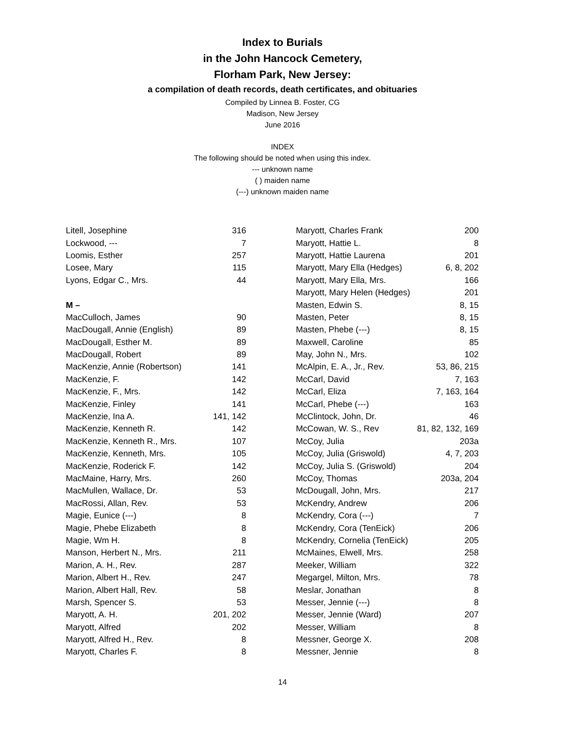Index to Burials
in the John Hancock Cemetery,
Florham Park, New Jersey:
a compilation of death records, death certificates, and obituaries
Compiled by Linnea B. Foster, CG
Madison, New Jersey
June 2016
INDEX
The following should be noted when using this index.
--- unknown name
( ) maiden name
(---) unknown maiden name
| Litell, Josephine | 316 |
| Lockwood, --- | 7 |
| Loomis, Esther | 257 |
| Losee, Mary | 115 |
| Lyons, Edgar C., Mrs. | 44 |
| M – | |
| MacCulloch, James | 90 |
| MacDougall, Annie (English) | 89 |
| MacDougall, Esther M. | 89 |
| MacDougall, Robert | 89 |
| MacKenzie, Annie (Robertson) | 141 |
| MacKenzie, F. | 142 |
| MacKenzie, F., Mrs. | 142 |
| MacKenzie, Finley | 141 |
| MacKenzie, Ina A. | 141, 142 |
| MacKenzie, Kenneth R. | 142 |
| MacKenzie, Kenneth R., Mrs. | 107 |
| MacKenzie, Kenneth, Mrs. | 105 |
| MacKenzie, Roderick F. | 142 |
| MacMaine, Harry, Mrs. | 260 |
| MacMullen, Wallace, Dr. | 53 |
| MacRossi, Allan, Rev. | 53 |
| Magie, Eunice (---) | 8 |
| Magie, Phebe Elizabeth | 8 |
| Magie, Wm H. | 8 |
| Manson, Herbert N., Mrs. | 211 |
| Marion, A. H., Rev. | 287 |
| Marion, Albert H., Rev. | 247 |
| Marion, Albert Hall, Rev. | 58 |
| Marsh, Spencer S. | 53 |
| Maryott, A. H. | 201, 202 |
| Maryott, Alfred | 202 |
| Maryott, Alfred H., Rev. | 8 |
| Maryott, Charles F. | 8 |
| Maryott, Charles Frank | 200 |
| Maryott, Hattie L. | 8 |
| Maryott, Hattie Laurena | 201 |
| Maryott, Mary Ella (Hedges) | 6, 8, 202 |
| Maryott, Mary Ella, Mrs. | 166 |
| Maryott, Mary Helen (Hedges) | 201 |
| Masten, Edwin S. | 8, 15 |
| Masten, Peter | 8, 15 |
| Masten, Phebe (---) | 8, 15 |
| Maxwell, Caroline | 85 |
| May, John N., Mrs. | 102 |
| McAlpin, E. A., Jr., Rev. | 53, 86, 215 |
| McCarl, David | 7, 163 |
| McCarl, Eliza | 7, 163, 164 |
| McCarl, Phebe (---) | 163 |
| McClintock, John, Dr. | 46 |
| McCowan, W. S., Rev | 81, 82, 132, 169 |
| McCoy, Julia | 203a |
| McCoy, Julia (Griswold) | 4, 7, 203 |
| McCoy, Julia S. (Griswold) | 204 |
| McCoy, Thomas | 203a, 204 |
| McDougall, John, Mrs. | 217 |
| McKendry, Andrew | 206 |
| McKendry, Cora (---) | 7 |
| McKendry, Cora (TenEick) | 206 |
| McKendry, Cornelia (TenEick) | 205 |
| McMaines, Elwell, Mrs. | 258 |
| Meeker, William | 322 |
| Megargel, Milton, Mrs. | 78 |
| Meslar, Jonathan | 8 |
| Messer, Jennie (---) | 8 |
| Messer, Jennie (Ward) | 207 |
| Messer, William | 8 |
| Messner, George X. | 208 |
| Messner, Jennie | 8 |
14